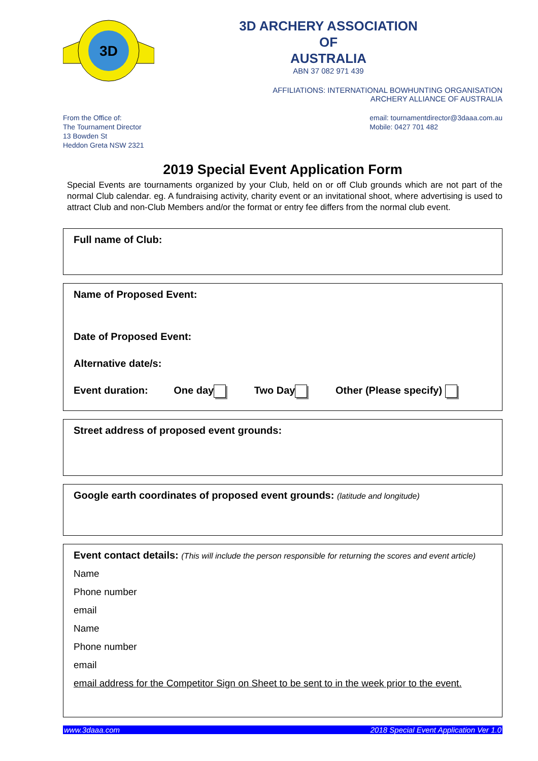3D
3D ARCHERY ASSOCIATION
OF
AUSTRALIA
ABN 37 082 971 439
AFFILIATIONS: INTERNATIONAL BOWHUNTING ORGANISATION
ARCHERY ALLIANCE OF AUSTRALIA
From the Office of:
The Tournament Director
13 Bowden St
Heddon Greta NSW 2321
email: tournamentdirector@3daaa.com.au
Mobile: 0427 701 482
2019 Special Event Application Form
Special Events are tournaments organized by your Club, held on or off Club grounds which are not part of the normal Club calendar. eg. A fundraising activity, charity event or an invitational shoot, where advertising is used to attract Club and non-Club Members and/or the format or entry fee differs from the normal club event.
Full name of Club:
Name of Proposed Event:
Date of Proposed Event:
Alternative date/s:
Event duration: One day Two Day Other (Please specify)
Street address of proposed event grounds:
Google earth coordinates of proposed event grounds: (latitude and longitude)
Event contact details: (This will include the person responsible for returning the scores and event article)
Name
Phone number
email
Name
Phone number
email
email address for the Competitor Sign on Sheet to be sent to in the week prior to the event.
www.3daaa.com 2018 Special Event Application Ver 1.0